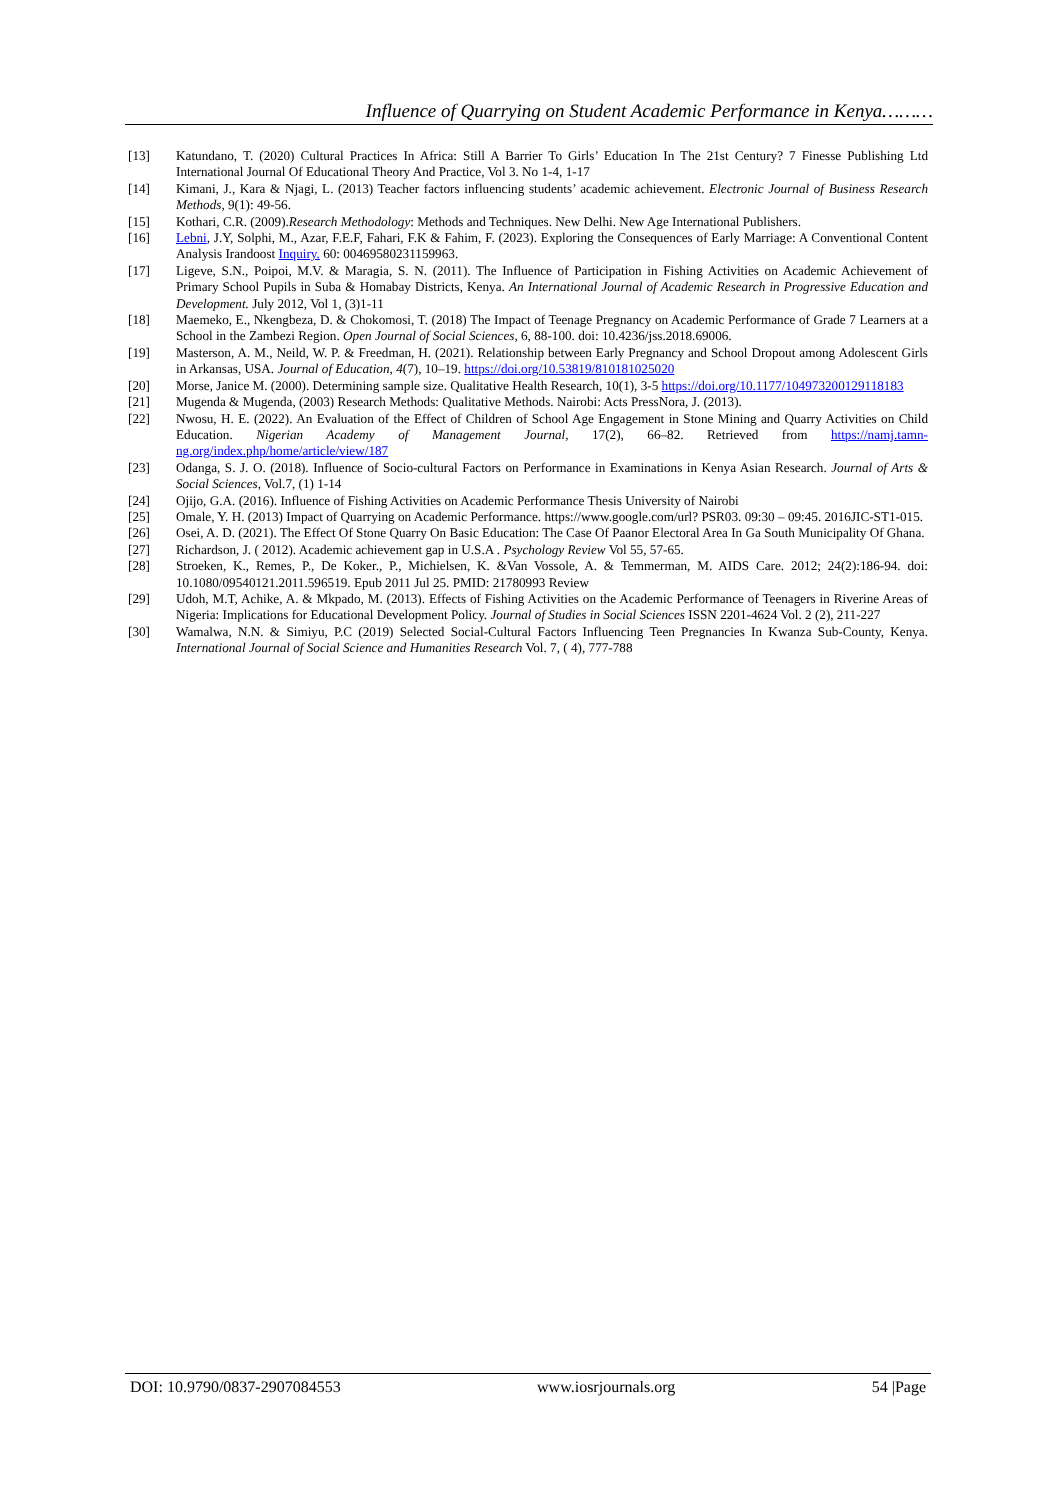Influence of Quarrying on Student Academic Performance in Kenya………
[13] Katundano, T. (2020) Cultural Practices In Africa: Still A Barrier To Girls’ Education In The 21st Century? 7 Finesse Publishing Ltd International Journal Of Educational Theory And Practice, Vol 3. No 1-4, 1-17
[14] Kimani, J., Kara & Njagi, L. (2013) Teacher factors influencing students’ academic achievement. Electronic Journal of Business Research Methods, 9(1): 49-56.
[15] Kothari, C.R. (2009).Research Methodology: Methods and Techniques. New Delhi. New Age International Publishers.
[16] Lebni, J.Y, Solphi, M., Azar, F.E.F, Fahari, F.K & Fahim, F. (2023). Exploring the Consequences of Early Marriage: A Conventional Content Analysis Irandoost Inquiry. 60: 00469580231159963.
[17] Ligeve, S.N., Poipoi, M.V. & Maragia, S. N. (2011). The Influence of Participation in Fishing Activities on Academic Achievement of Primary School Pupils in Suba & Homabay Districts, Kenya. An International Journal of Academic Research in Progressive Education and Development. July 2012, Vol 1, (3)1-11
[18] Maemeko, E., Nkengbeza, D. & Chokomosi, T. (2018) The Impact of Teenage Pregnancy on Academic Performance of Grade 7 Learners at a School in the Zambezi Region. Open Journal of Social Sciences, 6, 88-100. doi: 10.4236/jss.2018.69006.
[19] Masterson, A. M., Neild, W. P. & Freedman, H. (2021). Relationship between Early Pregnancy and School Dropout among Adolescent Girls in Arkansas, USA. Journal of Education, 4(7), 10–19. https://doi.org/10.53819/810181025020
[20] Morse, Janice M. (2000). Determining sample size. Qualitative Health Research, 10(1), 3-5 https://doi.org/10.1177/104973200129118183
[21] Mugenda & Mugenda, (2003) Research Methods: Qualitative Methods. Nairobi: Acts PressNora, J. (2013).
[22] Nwosu, H. E. (2022). An Evaluation of the Effect of Children of School Age Engagement in Stone Mining and Quarry Activities on Child Education. Nigerian Academy of Management Journal, 17(2), 66–82. Retrieved from https://namj.tamn-ng.org/index.php/home/article/view/187
[23] Odanga, S. J. O. (2018). Influence of Socio-cultural Factors on Performance in Examinations in Kenya Asian Research. Journal of Arts & Social Sciences, Vol.7, (1) 1-14
[24] Ojijo, G.A. (2016). Influence of Fishing Activities on Academic Performance Thesis University of Nairobi
[25] Omale, Y. H. (2013) Impact of Quarrying on Academic Performance. https://www.google.com/url? PSR03. 09:30 – 09:45. 2016JIC-ST1-015.
[26] Osei, A. D. (2021). The Effect Of Stone Quarry On Basic Education: The Case Of Paanor Electoral Area In Ga South Municipality Of Ghana.
[27] Richardson, J. ( 2012). Academic achievement gap in U.S.A . Psychology Review Vol 55, 57-65.
[28] Stroeken, K., Remes, P., De Koker., P., Michielsen, K. &Van Vossole, A. & Temmerman, M. AIDS Care. 2012; 24(2):186-94. doi: 10.1080/09540121.2011.596519. Epub 2011 Jul 25. PMID: 21780993 Review
[29] Udoh, M.T, Achike, A. & Mkpado, M. (2013). Effects of Fishing Activities on the Academic Performance of Teenagers in Riverine Areas of Nigeria: Implications for Educational Development Policy. Journal of Studies in Social Sciences ISSN 2201-4624 Vol. 2 (2), 211-227
[30] Wamalwa, N.N. & Simiyu, P.C (2019) Selected Social-Cultural Factors Influencing Teen Pregnancies In Kwanza Sub-County, Kenya. International Journal of Social Science and Humanities Research Vol. 7, ( 4), 777-788
DOI: 10.9790/0837-2907084553 www.iosrjournals.org 54 |Page